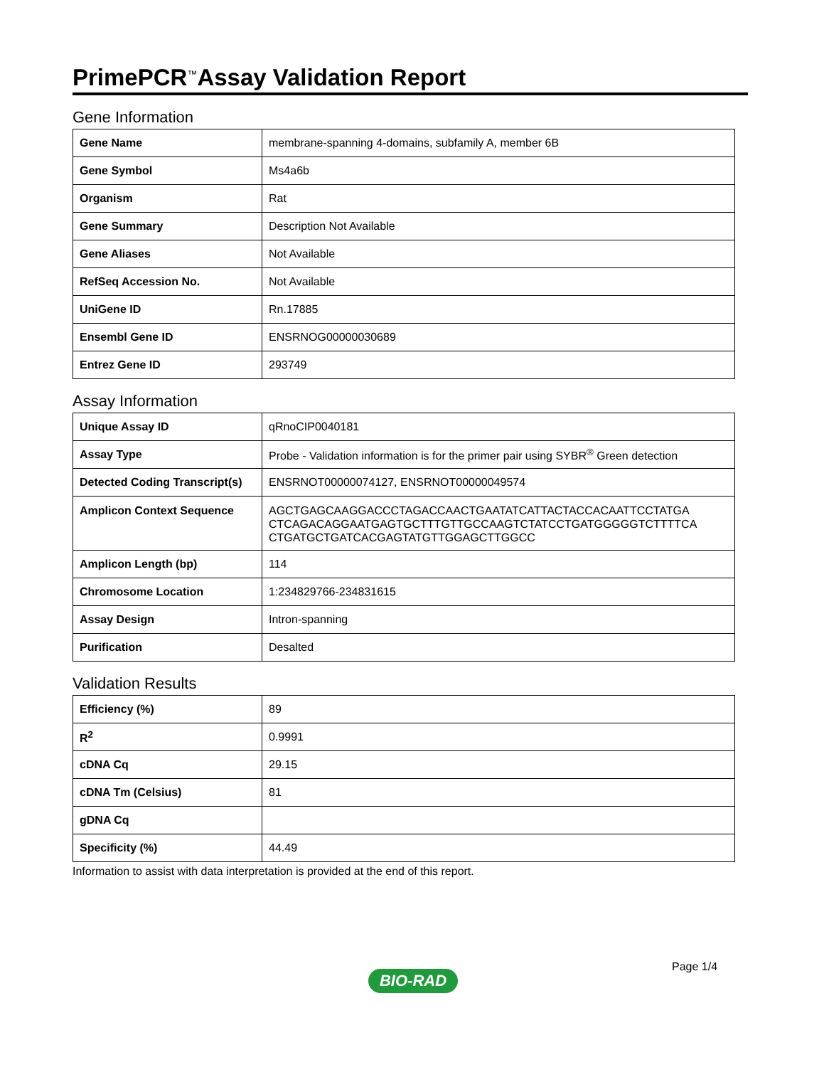PrimePCR<sup>™</sup>Assay Validation Report
Gene Information
| Gene Name | membrane-spanning 4-domains, subfamily A, member 6B |
| Gene Symbol | Ms4a6b |
| Organism | Rat |
| Gene Summary | Description Not Available |
| Gene Aliases | Not Available |
| RefSeq Accession No. | Not Available |
| UniGene ID | Rn.17885 |
| Ensembl Gene ID | ENSRNOG00000030689 |
| Entrez Gene ID | 293749 |
Assay Information
| Unique Assay ID | qRnoCIP0040181 |
| Assay Type | Probe - Validation information is for the primer pair using SYBR<sup>®</sup> Green detection |
| Detected Coding Transcript(s) | ENSRNOT00000074127, ENSRNOT00000049574 |
| Amplicon Context Sequence | AGCTGAGCAAGGACCCTAGACCAACTGAATATCATTACTACCACAATTCCTATGA CTCAGACAGGAATGAGTGCTTTGTTGCCAAGTCTATCCTGATGGGGGTCTTTTCA CTGATGCTGATCACGAGTATGTTGGAGCTTGGCC |
| Amplicon Length (bp) | 114 |
| Chromosome Location | 1:234829766-234831615 |
| Assay Design | Intron-spanning |
| Purification | Desalted |
Validation Results
| Efficiency (%) | 89 |
| R<sup>2</sup> | 0.9991 |
| cDNA Cq | 29.15 |
| cDNA Tm (Celsius) | 81 |
| gDNA Cq | |
| Specificity (%) | 44.49 |
Information to assist with data interpretation is provided at the end of this report.
Page 1/4
BIO-RAD